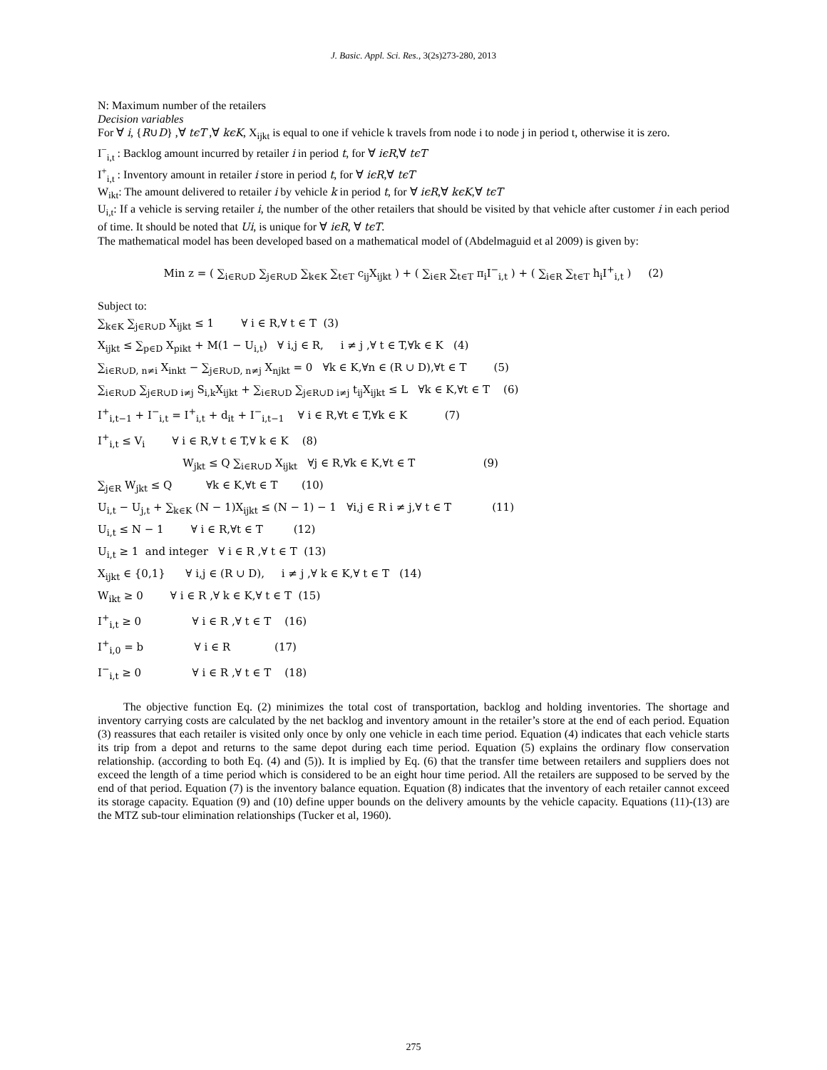J. Basic. Appl. Sci. Res., 3(2s)273-280, 2013
N: Maximum number of the retailers
Decision variables
For ∀ i, {R∪D} ,∀ tϵT ,∀ kϵK, X<sub>ijkt</sub> is equal to one if vehicle k travels from node i to node j in period t, otherwise it is zero.
I<sup>−</sup><sub>i,t</sub> : Backlog amount incurred by retailer i in period t, for ∀ iϵR,∀ tϵT
I<sup>+</sup><sub>i,t</sub> : Inventory amount in retailer i store in period t, for ∀ iϵR,∀ tϵT
W<sub>ikt</sub>: The amount delivered to retailer i by vehicle k in period t, for ∀ iϵR,∀ kϵK,∀ tϵT
U<sub>i,t</sub>: If a vehicle is serving retailer i, the number of the other retailers that should be visited by that vehicle after customer i in each period of time. It should be noted that Ui, is unique for ∀ iϵR, ∀ tϵT.
The mathematical model has been developed based on a mathematical model of (Abdelmaguid et al 2009) is given by:
Min z = ( ∑<sub>i∈R∪D</sub> ∑<sub>j∈R∪D</sub> ∑<sub>k∈K</sub> ∑<sub>t∈T</sub> c<sub>ij</sub>X<sub>ijkt</sub> ) + ( ∑<sub>i∈R</sub> ∑<sub>t∈T</sub> π<sub>i</sub>I<sup>−</sup><sub>i,t</sub> ) + ( ∑<sub>i∈R</sub> ∑<sub>t∈T</sub> h<sub>i</sub>I<sup>+</sup><sub>i,t</sub> ) (2)
Subject to:
∑<sub>k∈K</sub> ∑<sub>j∈R∪D</sub> X<sub>ijkt</sub> ≤ 1 ∀ i ∈ R,∀ t ∈ T (3)
X<sub>ijkt</sub> ≤ ∑<sub>p∈D</sub> X<sub>pikt</sub> + M(1 − U<sub>i,t</sub>) ∀ i,j ∈ R, i ≠ j ,∀ t ∈ T,∀k ∈ K (4)
∑<sub>i∈R∪D, n≠i</sub> X<sub>inkt</sub> − ∑<sub>j∈R∪D, n≠j</sub> X<sub>njkt</sub> = 0 ∀k ∈ K,∀n ∈ (R ∪ D),∀t ∈ T (5)
∑<sub>i∈R∪D</sub> ∑<sub>j∈R∪D i≠j</sub> S<sub>i,k</sub>X<sub>ijkt</sub> + ∑<sub>i∈R∪D</sub> ∑<sub>j∈R∪D i≠j</sub> t<sub>ij</sub>X<sub>ijkt</sub> ≤ L ∀k ∈ K,∀t ∈ T (6)
I<sup>+</sup><sub>i,t−1</sub> + I<sup>−</sup><sub>i,t</sub> = I<sup>+</sup><sub>i,t</sub> + d<sub>it</sub> + I<sup>−</sup><sub>i,t−1</sub> ∀ i ∈ R,∀t ∈ T,∀k ∈ K (7)
I<sup>+</sup><sub>i,t</sub> ≤ V<sub>i</sub> ∀ i ∈ R,∀ t ∈ T,∀ k ∈ K (8)
W<sub>jkt</sub> ≤ Q ∑<sub>i∈R∪D</sub> X<sub>ijkt</sub> ∀j ∈ R,∀k ∈ K,∀t ∈ T (9)
∑<sub>j∈R</sub> W<sub>jkt</sub> ≤ Q ∀k ∈ K,∀t ∈ T (10)
U<sub>i,t</sub> − U<sub>j,t</sub> + ∑<sub>k∈K</sub> (N − 1)X<sub>ijkt</sub> ≤ (N − 1) − 1 ∀i,j ∈ R i ≠ j,∀ t ∈ T (11)
U<sub>i,t</sub> ≤ N − 1 ∀ i ∈ R,∀t ∈ T (12)
U<sub>i,t</sub> ≥ 1 and integer ∀ i ∈ R ,∀ t ∈ T (13)
X<sub>ijkt</sub> ∈ {0,1} ∀ i,j ∈ (R ∪ D), i ≠ j ,∀ k ∈ K,∀ t ∈ T (14)
W<sub>ikt</sub> ≥ 0 ∀ i ∈ R ,∀ k ∈ K,∀ t ∈ T (15)
I<sup>+</sup><sub>i,t</sub> ≥ 0 ∀ i ∈ R ,∀ t ∈ T (16)
I<sup>+</sup><sub>i,0</sub> = b ∀ i ∈ R (17)
I<sup>−</sup><sub>i,t</sub> ≥ 0 ∀ i ∈ R ,∀ t ∈ T (18)
The objective function Eq. (2) minimizes the total cost of transportation, backlog and holding inventories. The shortage and inventory carrying costs are calculated by the net backlog and inventory amount in the retailer’s store at the end of each period. Equation (3) reassures that each retailer is visited only once by only one vehicle in each time period. Equation (4) indicates that each vehicle starts its trip from a depot and returns to the same depot during each time period. Equation (5) explains the ordinary flow conservation relationship. (according to both Eq. (4) and (5)). It is implied by Eq. (6) that the transfer time between retailers and suppliers does not exceed the length of a time period which is considered to be an eight hour time period. All the retailers are supposed to be served by the end of that period. Equation (7) is the inventory balance equation. Equation (8) indicates that the inventory of each retailer cannot exceed its storage capacity. Equation (9) and (10) define upper bounds on the delivery amounts by the vehicle capacity. Equations (11)-(13) are the MTZ sub-tour elimination relationships (Tucker et al, 1960).
275